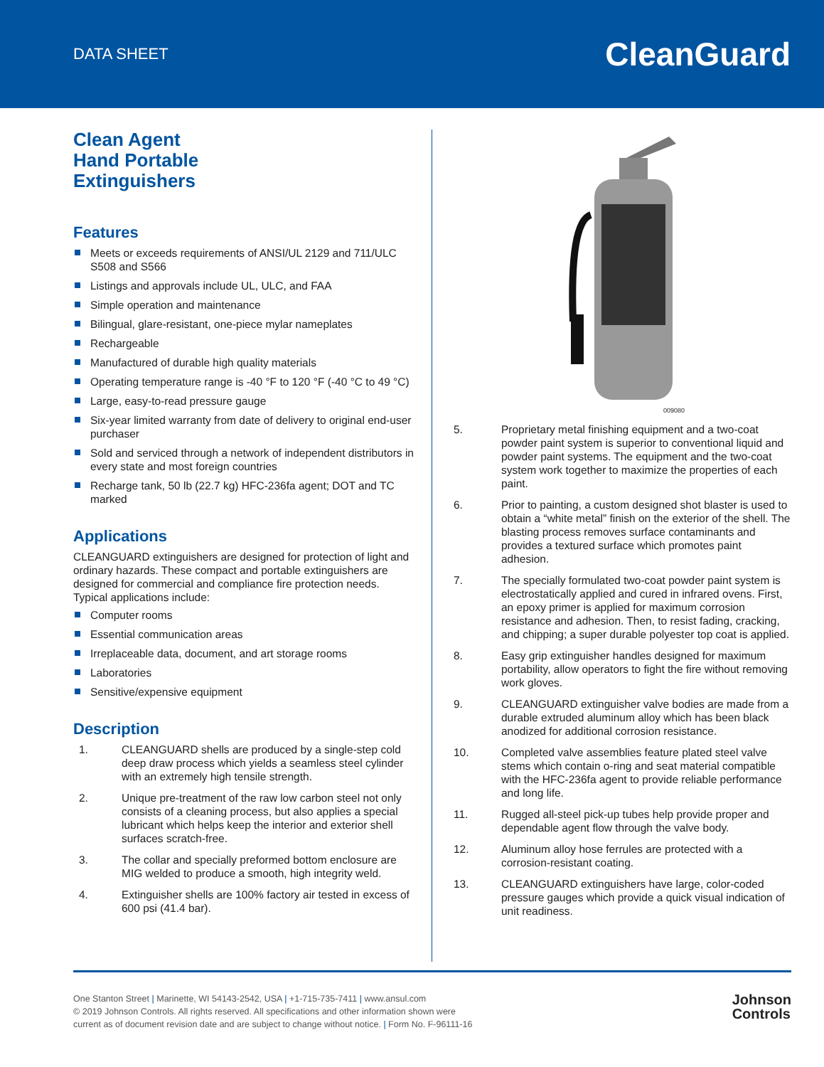DATA SHEET
CleanGuard
Clean Agent
Hand Portable
Extinguishers
Features
Meets or exceeds requirements of ANSI/UL 2129 and 711/ULC S508 and S566
Listings and approvals include UL, ULC, and FAA
Simple operation and maintenance
Bilingual, glare-resistant, one-piece mylar nameplates
Rechargeable
Manufactured of durable high quality materials
Operating temperature range is -40 °F to 120 °F (-40 °C to 49 °C)
Large, easy-to-read pressure gauge
Six-year limited warranty from date of delivery to original end-user purchaser
Sold and serviced through a network of independent distrib­utors in every state and most foreign countries
Recharge tank, 50 lb (22.7 kg) HFC-236fa agent; DOT and TC marked
Applications
CLEANGUARD extinguishers are designed for protection of light and ordinary hazards. These compact and portable extinguish­ers are designed for commercial and compliance fire protection needs. Typical applications include:
Computer rooms
Essential communication areas
Irreplaceable data, document, and art storage rooms
Laboratories
Sensitive/expensive equipment
Description
1. CLEANGUARD shells are produced by a single-step cold deep draw process which yields a seamless steel cylinder with an extremely high tensile strength.
2. Unique pre-treatment of the raw low carbon steel not only consists of a cleaning process, but also applies a special lubricant which helps keep the interior and exterior shell surfaces scratch-free.
3. The collar and specially preformed bottom enclosure are MIG welded to produce a smooth, high integrity weld.
4. Extinguisher shells are 100% factory air tested in excess of 600 psi (41.4 bar).
009080
5. Proprietary metal finishing equipment and a two-coat powder paint system is superior to conventional liquid and powder paint systems. The equipment and the two-coat system work together to maximize the prop­erties of each paint.
6. Prior to painting, a custom designed shot blaster is used to obtain a “white metal” finish on the exterior of the shell. The blasting process removes surface contaminants and provides a textured surface which promotes paint adhesion.
7. The specially formulated two-coat powder paint system is electrostatically applied and cured in infrared ovens. First, an epoxy primer is applied for maximum corrosion resistance and adhesion. Then, to resist fading, cracking, and chipping; a super durable polyester top coat is applied.
8. Easy grip extinguisher handles designed for maximum portability, allow operators to fight the fire without removing work gloves.
9. CLEANGUARD extinguisher valve bodies are made from a durable extruded aluminum alloy which has been black anodized for additional corrosion resistance.
10. Completed valve assemblies feature plated steel valve stems which contain o-ring and seat material compati­ble with the HFC-236fa agent to provide reliable perfor­mance and long life.
11. Rugged all-steel pick-up tubes help provide proper and dependable agent flow through the valve body.
12. Aluminum alloy hose ferrules are protected with a corrosion-resistant coating.
13. CLEANGUARD extinguishers have large, color-coded pressure gauges which provide a quick visual indica­tion of unit readiness.
One Stanton Street | Marinette, WI 54143-2542, USA | +1-715-735-7411 | www.ansul.com
© 2019 Johnson Controls. All rights reserved. All specifications and other information shown were
current as of document revision date and are subject to change without notice. | Form No. F-96111-16
Johnson
Controls